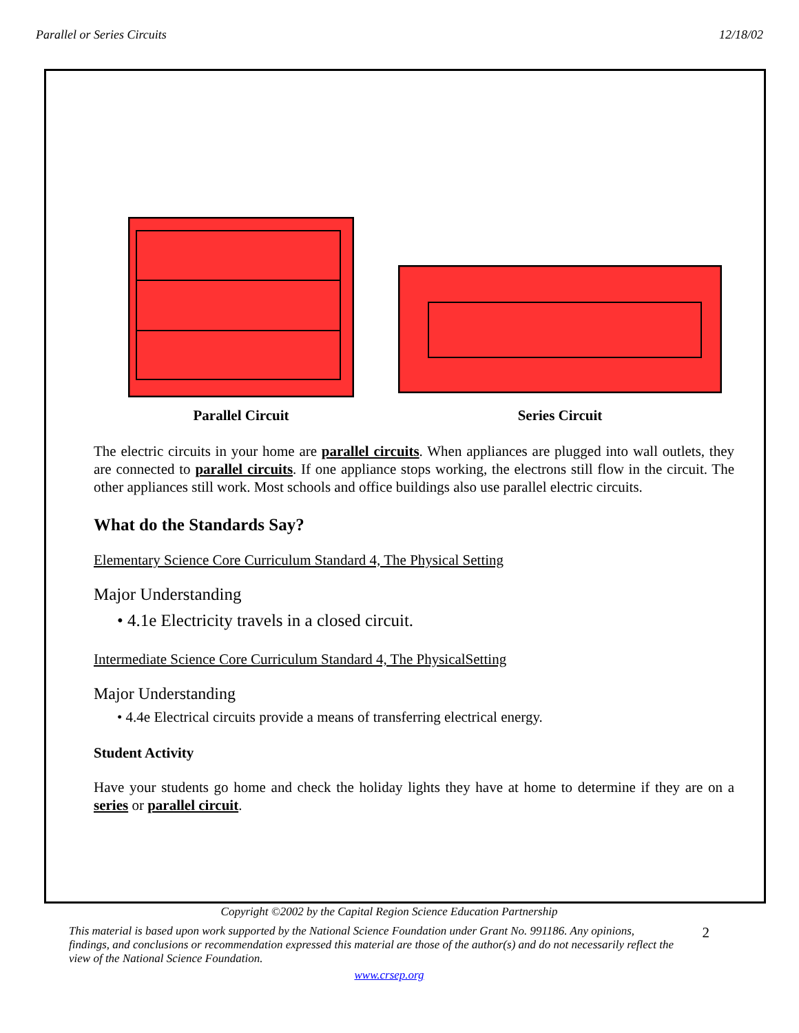Parallel or Series Circuits 12/18/02
Parallel Circuit
Series Circuit
The electric circuits in your home are parallel circuits. When appliances are plugged into wall outlets, they are connected to parallel circuits. If one appliance stops working, the electrons still flow in the circuit. The other appliances still work. Most schools and office buildings also use parallel electric circuits.
What do the Standards Say?
Elementary Science Core Curriculum Standard 4, The Physical Setting
Major Understanding
• 4.1e Electricity travels in a closed circuit.
Intermediate Science Core Curriculum Standard 4, The PhysicalSetting
Major Understanding
• 4.4e Electrical circuits provide a means of transferring electrical energy.
Student Activity
Have your students go home and check the holiday lights they have at home to determine if they are on a series or parallel circuit.
Copyright ©2002 by the Capital Region Science Education Partnership
This material is based upon work supported by the National Science Foundation under Grant No. 991186. Any opinions, findings, and conclusions or recommendation expressed this material are those of the author(s) and do not necessarily reflect the view of the National Science Foundation. 2
www.crsep.org